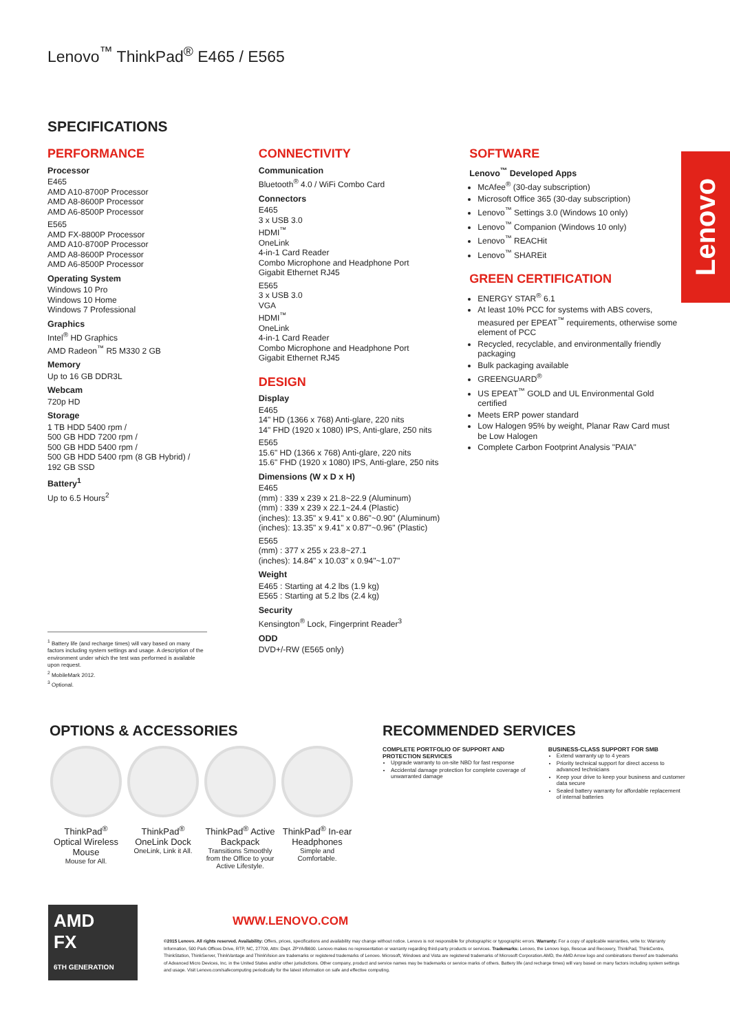Lenovo<sup>™</sup> ThinkPad<sup>®</sup> E465 / E565
SPECIFICATIONS
PERFORMANCE
Processor
E465
AMD A10-8700P Processor
AMD A8-8600P Processor
AMD A6-8500P Processor
E565
AMD FX-8800P Processor
AMD A10-8700P Processor
AMD A8-8600P Processor
AMD A6-8500P Processor
Operating System
Windows 10 Pro
Windows 10 Home
Windows 7 Professional
Graphics
Intel<sup>®</sup> HD Graphics
AMD Radeon<sup>™</sup> R5 M330 2 GB
Memory
Up to 16 GB DDR3L
Webcam
720p HD
Storage
1 TB HDD 5400 rpm /
500 GB HDD 7200 rpm /
500 GB HDD 5400 rpm /
500 GB HDD 5400 rpm (8 GB Hybrid) /
192 GB SSD
Battery<sup>1</sup>
Up to 6.5 Hours<sup>2</sup>
CONNECTIVITY
Communication
Bluetooth<sup>®</sup> 4.0 / WiFi Combo Card
Connectors
E465
3 x USB 3.0
HDMI<sup>™</sup>
OneLink
4-in-1 Card Reader
Combo Microphone and Headphone Port
Gigabit Ethernet RJ45
E565
3 x USB 3.0
VGA
HDMI<sup>™</sup>
OneLink
4-in-1 Card Reader
Combo Microphone and Headphone Port
Gigabit Ethernet RJ45
DESIGN
Display
E465
14" HD (1366 x 768) Anti-glare, 220 nits
14" FHD (1920 x 1080) IPS, Anti-glare, 250 nits
E565
15.6" HD (1366 x 768) Anti-glare, 220 nits
15.6" FHD (1920 x 1080) IPS, Anti-glare, 250 nits
Dimensions (W x D x H)
E465
(mm) : 339 x 239 x 21.8~22.9 (Aluminum)
(mm) : 339 x 239 x 22.1~24.4 (Plastic)
(inches): 13.35" x 9.41" x 0.86"~0.90" (Aluminum)
(inches): 13.35" x 9.41" x 0.87"~0.96" (Plastic)
E565
(mm) : 377 x 255 x 23.8~27.1
(inches): 14.84" x 10.03" x 0.94"~1.07"
Weight
E465 : Starting at 4.2 lbs (1.9 kg)
E565 : Starting at 5.2 lbs (2.4 kg)
Security
Kensington<sup>®</sup> Lock, Fingerprint Reader<sup>3</sup>
ODD
DVD+/-RW (E565 only)
SOFTWARE
Lenovo<sup>™</sup> Developed Apps
McAfee<sup>®</sup> (30-day subscription)
Microsoft Office 365 (30-day subscription)
Lenovo<sup>™</sup> Settings 3.0 (Windows 10 only)
Lenovo<sup>™</sup> Companion (Windows 10 only)
Lenovo<sup>™</sup> REACHit
Lenovo<sup>™</sup> SHAREit
GREEN CERTIFICATION
ENERGY STAR<sup>®</sup> 6.1
At least 10% PCC for systems with ABS covers, measured per EPEAT<sup>™</sup> requirements, otherwise some element of PCC
Recycled, recyclable, and environmentally friendly packaging
Bulk packaging available
GREENGUARD<sup>®</sup>
US EPEAT<sup>™</sup> GOLD and UL Environmental Gold certified
Meets ERP power standard
Low Halogen 95% by weight, Planar Raw Card must be Low Halogen
Complete Carbon Footprint Analysis "PAIA"
Lenovo
<sup>1</sup> Battery life (and recharge times) will vary based on many factors including system settings and usage. A description of the environment under which the test was performed is available upon request.
<sup>2</sup> MobileMark 2012.
<sup>3</sup> Optional.
OPTIONS & ACCESSORIES
ThinkPad<sup>®</sup> Optical Wireless Mouse
Mouse for All.
ThinkPad<sup>®</sup> OneLink Dock
OneLink, Link it All.
ThinkPad<sup>®</sup> Active Backpack
Transitions Smoothly from the Office to your Active Lifestyle.
ThinkPad<sup>®</sup> In-ear Headphones
Simple and Comfortable.
RECOMMENDED SERVICES
COMPLETE PORTFOLIO OF SUPPORT AND PROTECTION SERVICES
Upgrade warranty to on-site NBD for fast response
Accidental damage protection for complete coverage of unwarranted damage
BUSINESS-CLASS SUPPORT FOR SMB
Extend warranty up to 4 years
Priority technical support for direct access to advanced technicians
Keep your drive to keep your business and customer data secure
Sealed battery warranty for affordable replacement of internal batteries
AMD
FX
6TH GENERATION
WWW.LENOVO.COM
©2015 Lenovo. All rights reserved. Availability: Offers, prices, specifications and availability may change without notice. Lenovo is not responsible for photographic or typographic errors. Warranty: For a copy of applicable warranties, write to: Warranty Information, 500 Park Offices Drive, RTP, NC, 27709, Attn: Dept. ZPYA/B600. Lenovo makes no representation or warranty regarding third-party products or services. Trademarks: Lenovo, the Lenovo logo, Rescue and Recovery, ThinkPad, ThinkCentre, ThinkStation, ThinkServer, ThinkVantage and ThinkVision are trademarks or registered trademarks of Lenovo. Microsoft, Windows and Vista are registered trademarks of Microsoft Corporation.AMD, the AMD Arrow logo and combinations thereof are trademarks of Advanced Micro Devices, Inc. in the United States and/or other jurisdictions. Other company, product and service names may be trademarks or service marks of others. Battery life (and recharge times) will vary based on many factors including system settings and usage. Visit Lenovo.com/safecomputing periodically for the latest information on safe and effective computing.